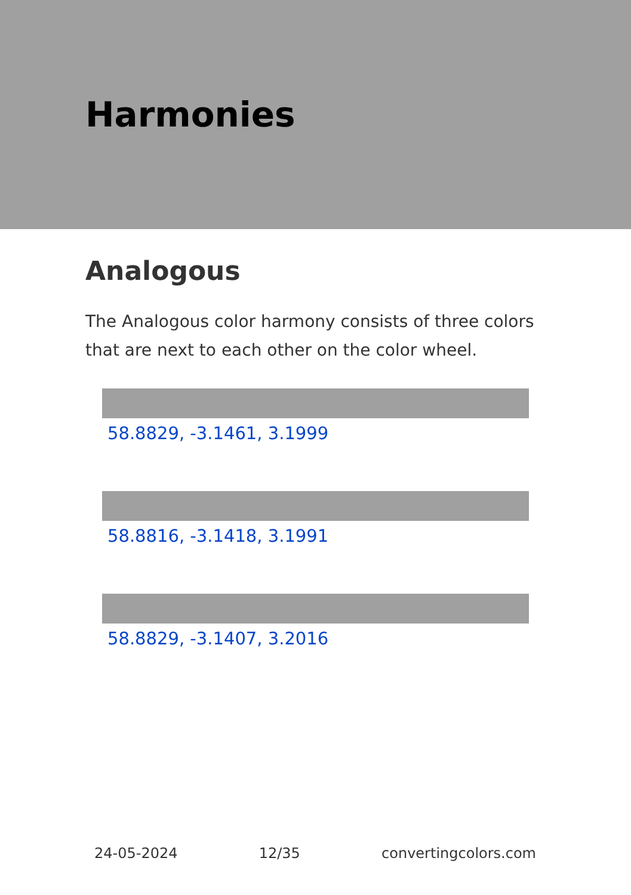Harmonies
Analogous
The Analogous color harmony consists of three colors that are next to each other on the color wheel.
58.8829, -3.1461, 3.1999
58.8816, -3.1418, 3.1991
58.8829, -3.1407, 3.2016
24-05-2024 12/35 convertingcolors.com